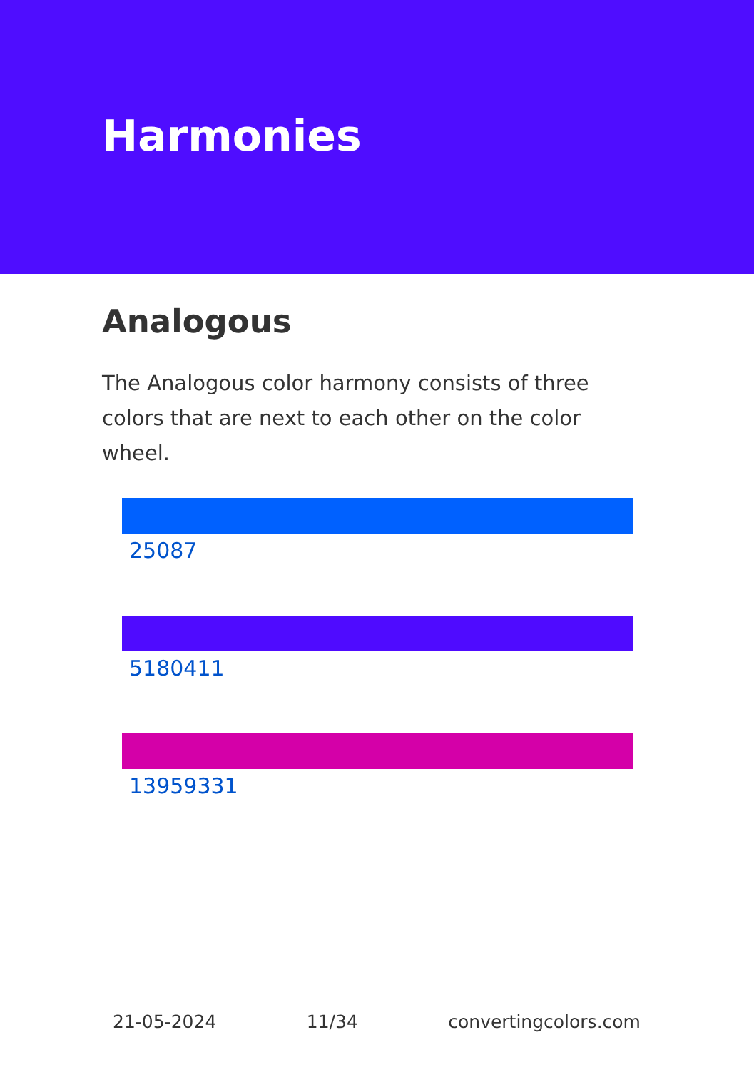Harmonies
Analogous
The Analogous color harmony consists of three colors that are next to each other on the color wheel.
25087
5180411
13959331
21-05-2024 11/34 convertingcolors.com